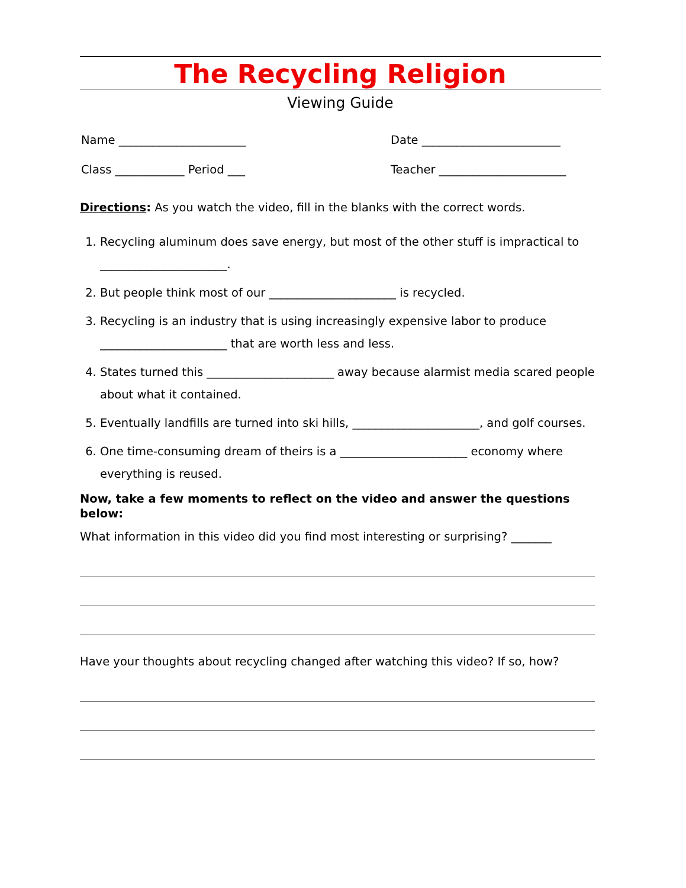The Recycling Religion
Viewing Guide
Name ______________________ Date ________________________
Class ____________ Period ___ Teacher ______________________
Directions: As you watch the video, fill in the blanks with the correct words.
1. Recycling aluminum does save energy, but most of the other stuff is impractical to ______________________.
2. But people think most of our ______________________ is recycled.
3. Recycling is an industry that is using increasingly expensive labor to produce ______________________ that are worth less and less.
4. States turned this ______________________ away because alarmist media scared people about what it contained.
5. Eventually landfills are turned into ski hills, ______________________, and golf courses.
6. One time-consuming dream of theirs is a ______________________ economy where everything is reused.
Now, take a few moments to reflect on the video and answer the questions below:
What information in this video did you find most interesting or surprising? _______
Have your thoughts about recycling changed after watching this video? If so, how?